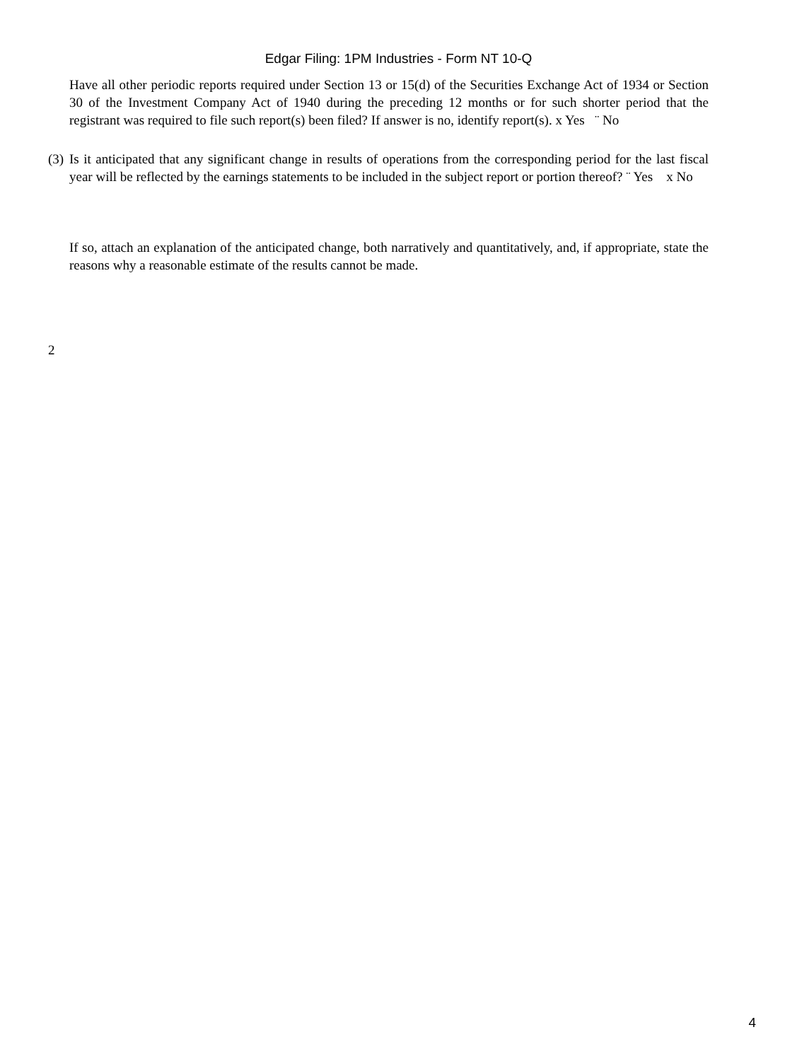Edgar Filing: 1PM Industries - Form NT 10-Q
Have all other periodic reports required under Section 13 or 15(d) of the Securities Exchange Act of 1934 or Section 30 of the Investment Company Act of 1940 during the preceding 12 months or for such shorter period that the registrant was required to file such report(s) been filed? If answer is no, identify report(s). x Yes ¨ No
(3) Is it anticipated that any significant change in results of operations from the corresponding period for the last fiscal year will be reflected by the earnings statements to be included in the subject report or portion thereof? ¨ Yes x No
If so, attach an explanation of the anticipated change, both narratively and quantitatively, and, if appropriate, state the reasons why a reasonable estimate of the results cannot be made.
2
4